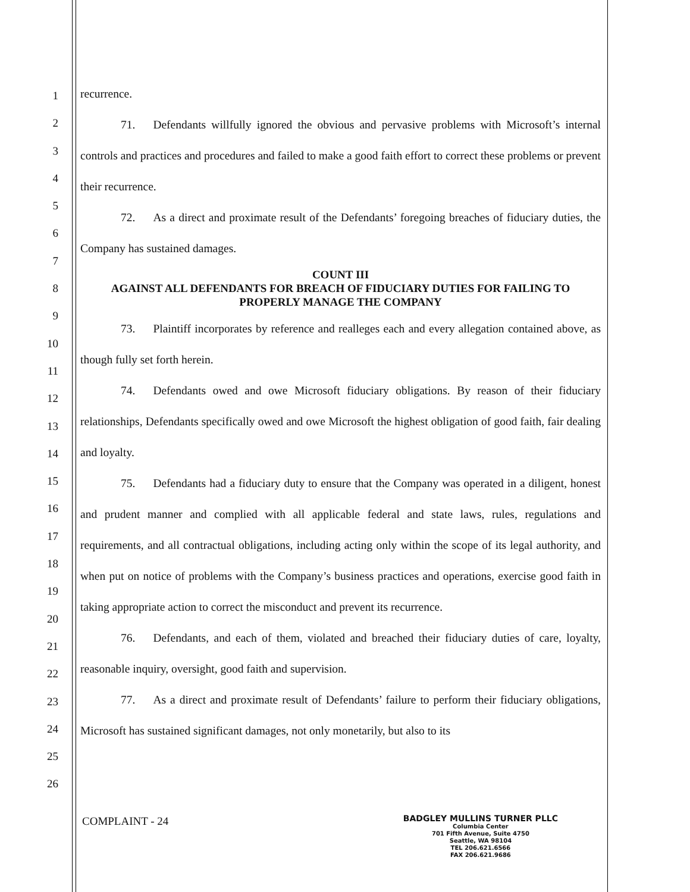1
2
3
4
5
6
7
8
9
10
11
12
13
14
15
16
17
18
19
20
21
22
23
24
25
26
recurrence.
71. Defendants willfully ignored the obvious and pervasive problems with Microsoft’s internal controls and practices and procedures and failed to make a good faith effort to correct these problems or prevent their recurrence.
72. As a direct and proximate result of the Defendants’ foregoing breaches of fiduciary duties, the Company has sustained damages.
COUNT III
AGAINST ALL DEFENDANTS FOR BREACH OF FIDUCIARY DUTIES FOR FAILING TO PROPERLY MANAGE THE COMPANY
73. Plaintiff incorporates by reference and realleges each and every allegation contained above, as though fully set forth herein.
74. Defendants owed and owe Microsoft fiduciary obligations. By reason of their fiduciary relationships, Defendants specifically owed and owe Microsoft the highest obligation of good faith, fair dealing and loyalty.
75. Defendants had a fiduciary duty to ensure that the Company was operated in a diligent, honest and prudent manner and complied with all applicable federal and state laws, rules, regulations and requirements, and all contractual obligations, including acting only within the scope of its legal authority, and when put on notice of problems with the Company’s business practices and operations, exercise good faith in taking appropriate action to correct the misconduct and prevent its recurrence.
76. Defendants, and each of them, violated and breached their fiduciary duties of care, loyalty, reasonable inquiry, oversight, good faith and supervision.
77. As a direct and proximate result of Defendants’ failure to perform their fiduciary obligations, Microsoft has sustained significant damages, not only monetarily, but also to its
COMPLAINT - 24
BADGLEY MULLINS TURNER PLLC
Columbia Center
701 Fifth Avenue, Suite 4750
Seattle, WA 98104
TEL 206.621.6566
FAX 206.621.9686